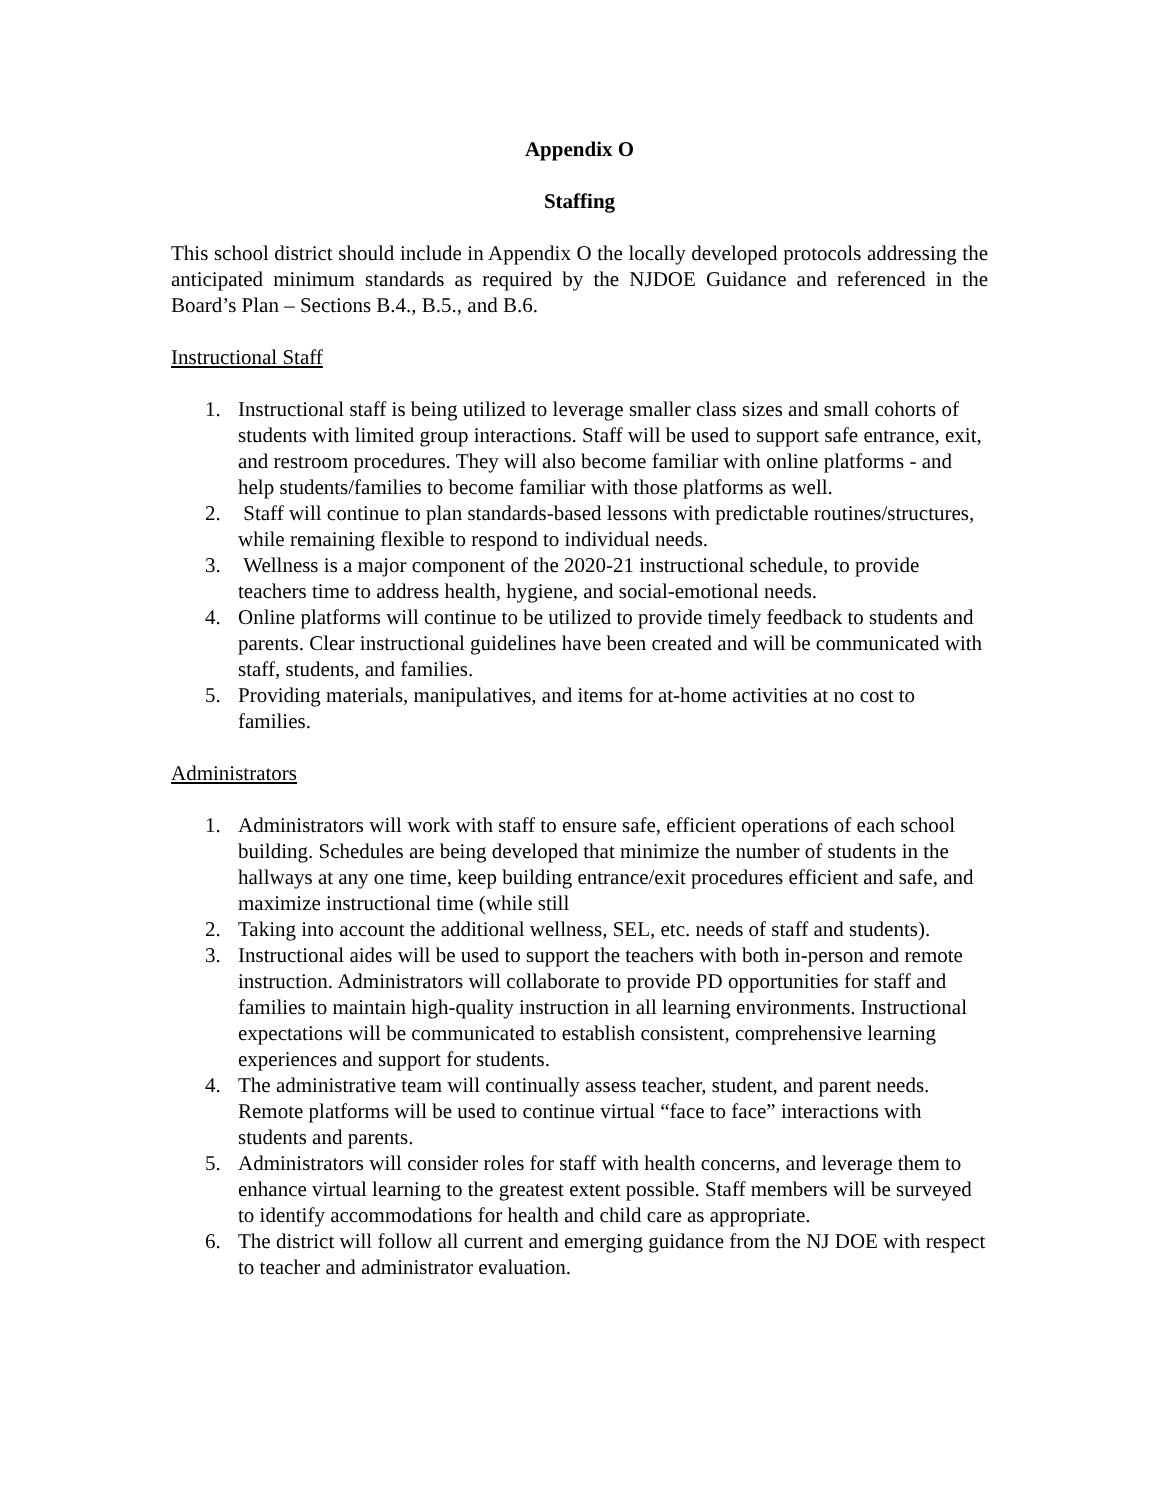Appendix O
Staffing
This school district should include in Appendix O the locally developed protocols addressing the anticipated minimum standards as required by the NJDOE Guidance and referenced in the Board’s Plan – Sections B.4., B.5., and B.6.
Instructional Staff
1. Instructional staff is being utilized to leverage smaller class sizes and small cohorts of students with limited group interactions. Staff will be used to support safe entrance, exit, and restroom procedures. They will also become familiar with online platforms - and help students/families to become familiar with those platforms as well.
2. Staff will continue to plan standards-based lessons with predictable routines/structures, while remaining flexible to respond to individual needs.
3. Wellness is a major component of the 2020-21 instructional schedule, to provide teachers time to address health, hygiene, and social-emotional needs.
4. Online platforms will continue to be utilized to provide timely feedback to students and parents. Clear instructional guidelines have been created and will be communicated with staff, students, and families.
5. Providing materials, manipulatives, and items for at-home activities at no cost to families.
Administrators
1. Administrators will work with staff to ensure safe, efficient operations of each school building. Schedules are being developed that minimize the number of students in the hallways at any one time, keep building entrance/exit procedures efficient and safe, and maximize instructional time (while still
2. Taking into account the additional wellness, SEL, etc. needs of staff and students).
3. Instructional aides will be used to support the teachers with both in-person and remote instruction. Administrators will collaborate to provide PD opportunities for staff and families to maintain high-quality instruction in all learning environments. Instructional expectations will be communicated to establish consistent, comprehensive learning experiences and support for students.
4. The administrative team will continually assess teacher, student, and parent needs. Remote platforms will be used to continue virtual “face to face” interactions with students and parents.
5. Administrators will consider roles for staff with health concerns, and leverage them to enhance virtual learning to the greatest extent possible. Staff members will be surveyed to identify accommodations for health and child care as appropriate.
6. The district will follow all current and emerging guidance from the NJ DOE with respect to teacher and administrator evaluation.